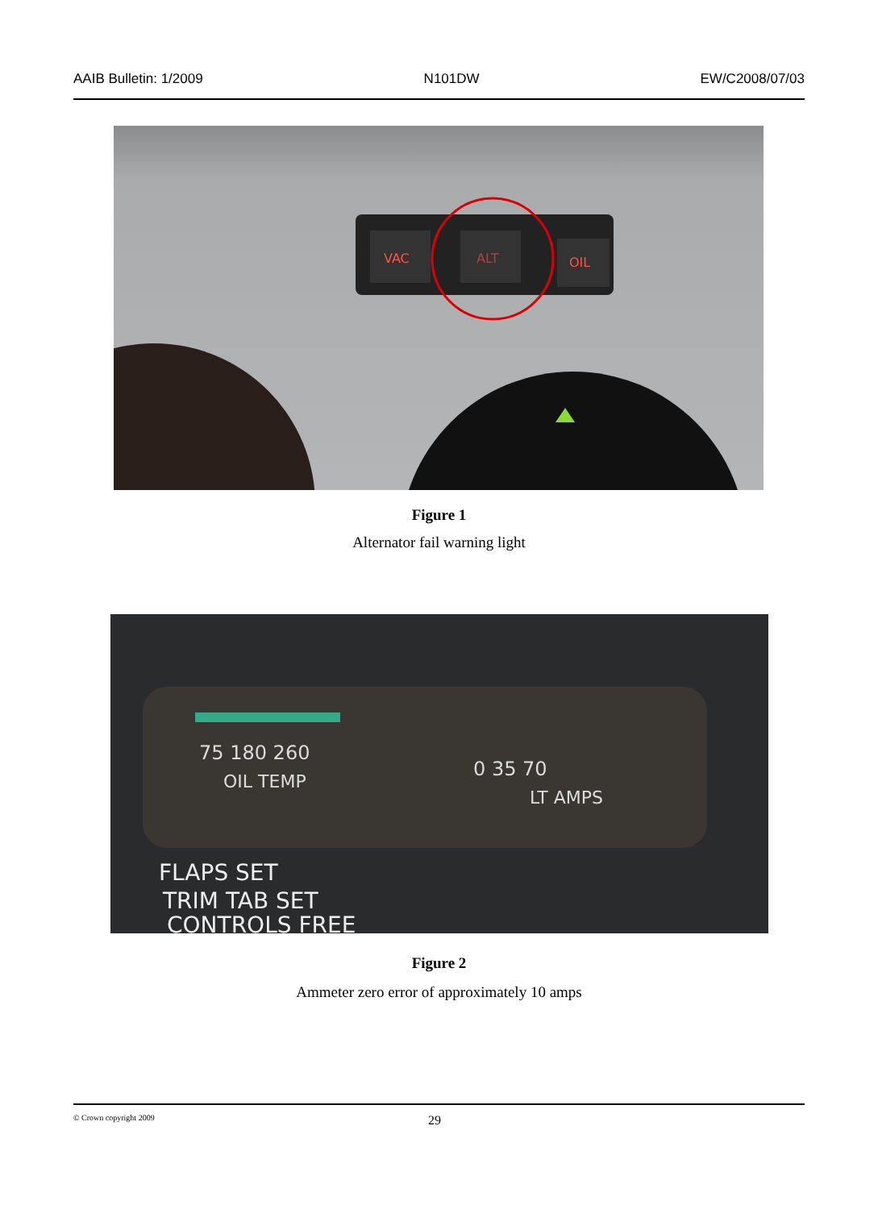AAIB Bulletin: 1/2009 N101DW EW/C2008/07/03
VAC
ALT
OIL
Figure 1
Alternator fail warning light
75 180 260
OIL TEMP
0 35 70
LT AMPS
FLAPS SET
TRIM TAB SET
CONTROLS FREE
Figure 2
Ammeter zero error of approximately 10 amps
© Crown copyright 2009 29